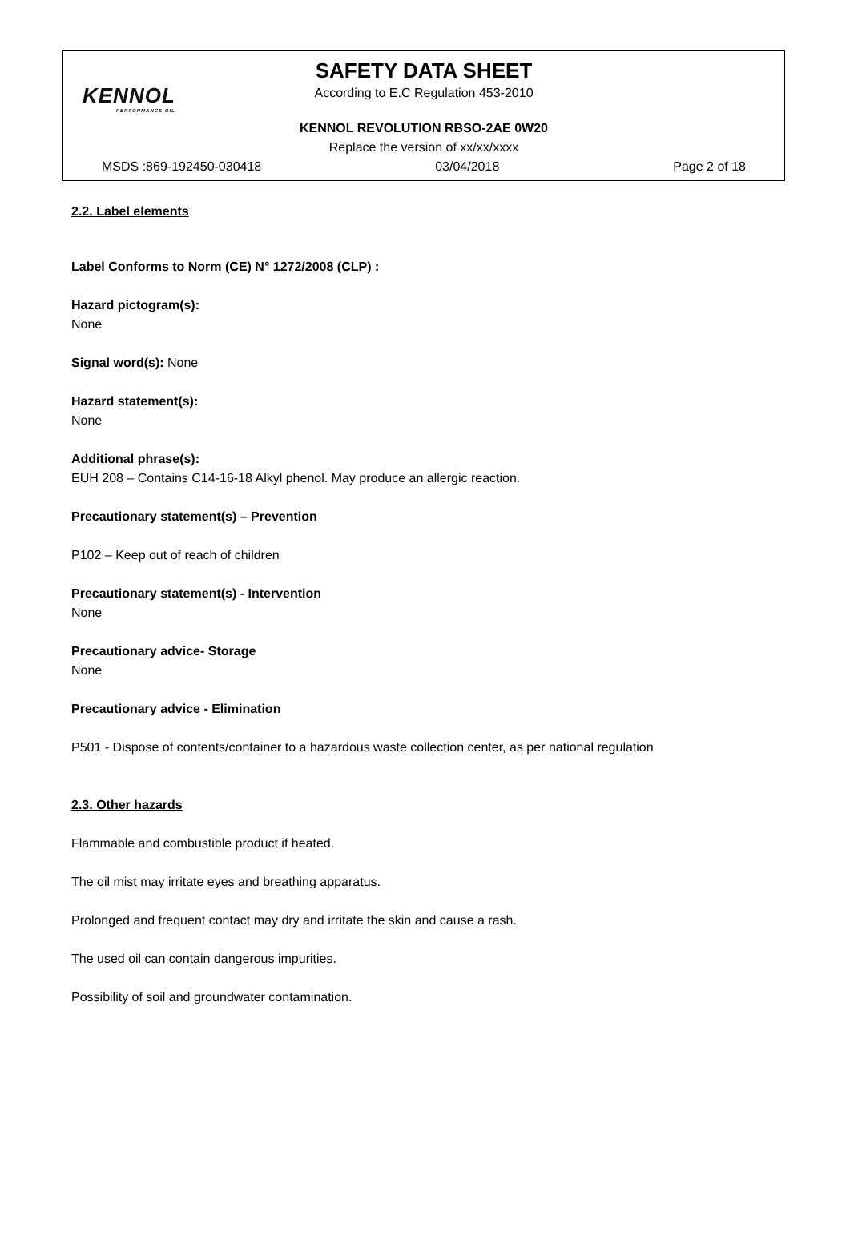KENNOL
PERFORMANCE OIL
SAFETY DATA SHEET
According to E.C Regulation 453-2010
KENNOL REVOLUTION RBSO-2AE 0W20
Replace the version of xx/xx/xxxx
MSDS :869-192450-030418 03/04/2018 Page 2 of 18
2.2. Label elements
Label Conforms to Norm (CE) N° 1272/2008 (CLP) :
Hazard pictogram(s):
None
Signal word(s): None
Hazard statement(s):
None
Additional phrase(s):
EUH 208 – Contains C14-16-18 Alkyl phenol. May produce an allergic reaction.
Precautionary statement(s) – Prevention
P102 – Keep out of reach of children
Precautionary statement(s) - Intervention
None
Precautionary advice- Storage
None
Precautionary advice - Elimination
P501 - Dispose of contents/container to a hazardous waste collection center, as per national regulation
2.3. Other hazards
Flammable and combustible product if heated.
The oil mist may irritate eyes and breathing apparatus.
Prolonged and frequent contact may dry and irritate the skin and cause a rash.
The used oil can contain dangerous impurities.
Possibility of soil and groundwater contamination.